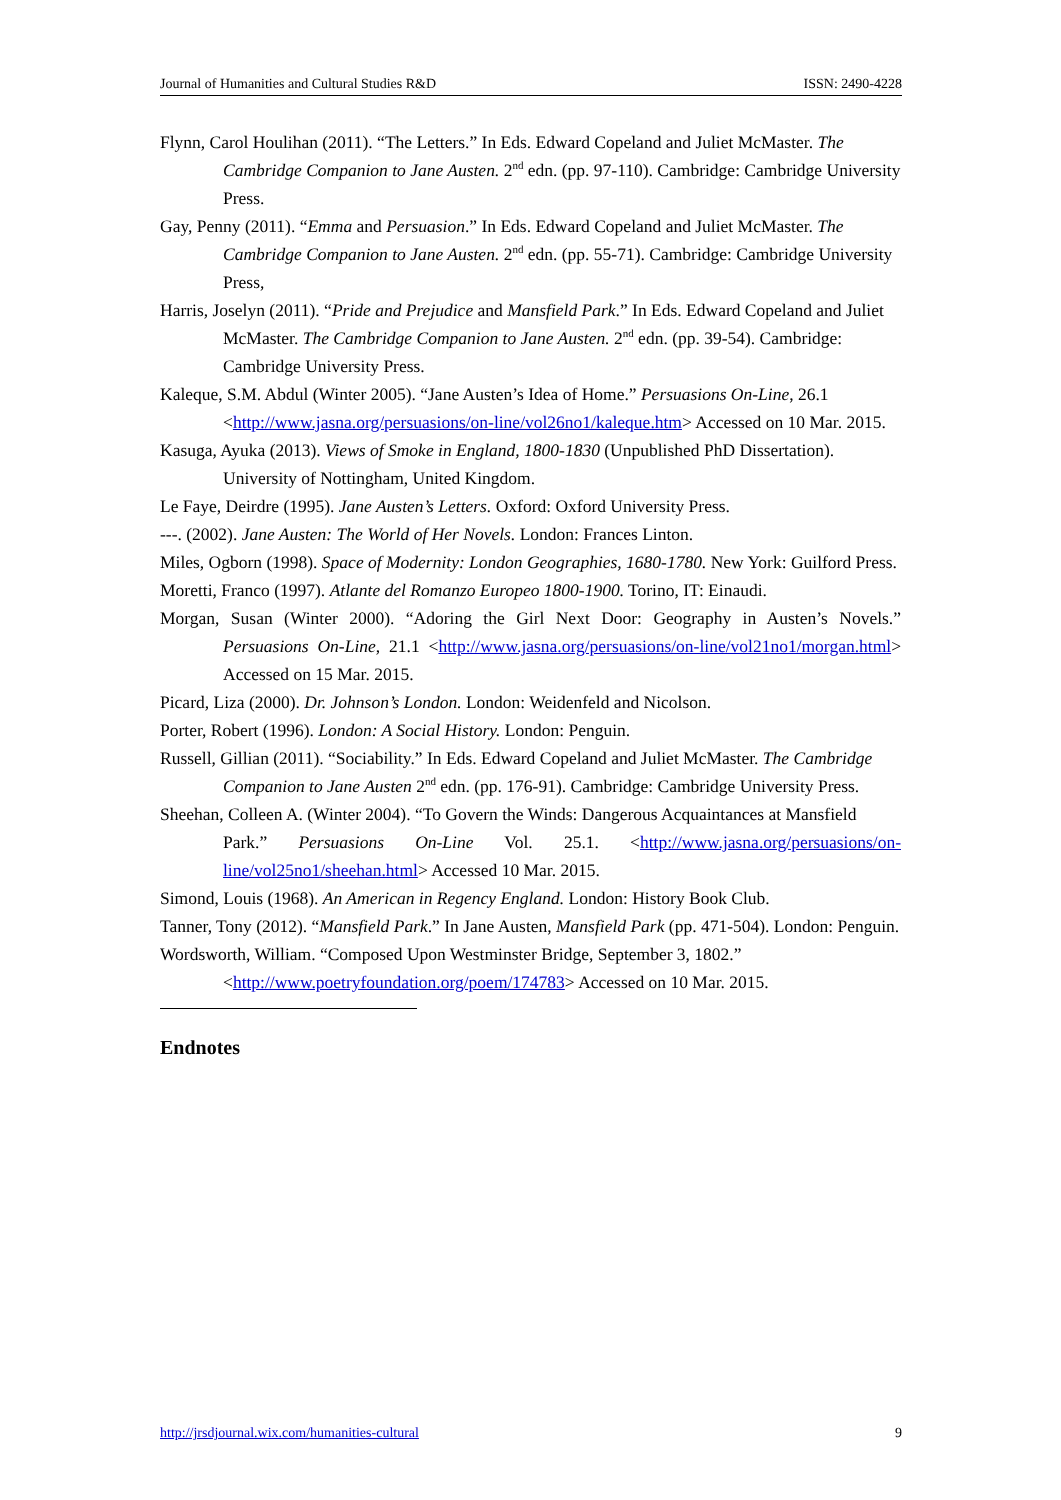Journal of Humanities and Cultural Studies R&D ISSN: 2490-4228
Flynn, Carol Houlihan (2011). “The Letters.” In Eds. Edward Copeland and Juliet McMaster. The Cambridge Companion to Jane Austen. 2<sup>nd</sup> edn. (pp. 97-110). Cambridge: Cambridge University Press.
Gay, Penny (2011). “Emma and Persuasion.” In Eds. Edward Copeland and Juliet McMaster. The Cambridge Companion to Jane Austen. 2<sup>nd</sup> edn. (pp. 55-71). Cambridge: Cambridge University Press,
Harris, Joselyn (2011). “Pride and Prejudice and Mansfield Park.” In Eds. Edward Copeland and Juliet McMaster. The Cambridge Companion to Jane Austen. 2<sup>nd</sup> edn. (pp. 39-54). Cambridge: Cambridge University Press.
Kaleque, S.M. Abdul (Winter 2005). “Jane Austen’s Idea of Home.” Persuasions On-Line, 26.1 <http://www.jasna.org/persuasions/on-line/vol26no1/kaleque.htm> Accessed on 10 Mar. 2015.
Kasuga, Ayuka (2013). Views of Smoke in England, 1800-1830 (Unpublished PhD Dissertation). University of Nottingham, United Kingdom.
Le Faye, Deirdre (1995). Jane Austen’s Letters. Oxford: Oxford University Press.
---. (2002). Jane Austen: The World of Her Novels. London: Frances Linton.
Miles, Ogborn (1998). Space of Modernity: London Geographies, 1680-1780. New York: Guilford Press.
Moretti, Franco (1997). Atlante del Romanzo Europeo 1800-1900. Torino, IT: Einaudi.
Morgan, Susan (Winter 2000). “Adoring the Girl Next Door: Geography in Austen’s Novels.” Persuasions On-Line, 21.1 <http://www.jasna.org/persuasions/on-line/vol21no1/morgan.html> Accessed on 15 Mar. 2015.
Picard, Liza (2000). Dr. Johnson’s London. London: Weidenfeld and Nicolson.
Porter, Robert (1996). London: A Social History. London: Penguin.
Russell, Gillian (2011). “Sociability.” In Eds. Edward Copeland and Juliet McMaster. The Cambridge Companion to Jane Austen 2<sup>nd</sup> edn. (pp. 176-91). Cambridge: Cambridge University Press.
Sheehan, Colleen A. (Winter 2004). “To Govern the Winds: Dangerous Acquaintances at Mansfield
Park.” Persuasions On-Line Vol. 25.1. <http://www.jasna.org/persuasions/on-line/vol25no1/sheehan.html> Accessed 10 Mar. 2015.
Simond, Louis (1968). An American in Regency England. London: History Book Club.
Tanner, Tony (2012). “Mansfield Park.” In Jane Austen, Mansfield Park (pp. 471-504). London: Penguin.
Wordsworth, William. “Composed Upon Westminster Bridge, September 3, 1802.” <http://www.poetryfoundation.org/poem/174783> Accessed on 10 Mar. 2015.
Endnotes
http://jrsdjournal.wix.com/humanities-cultural 9